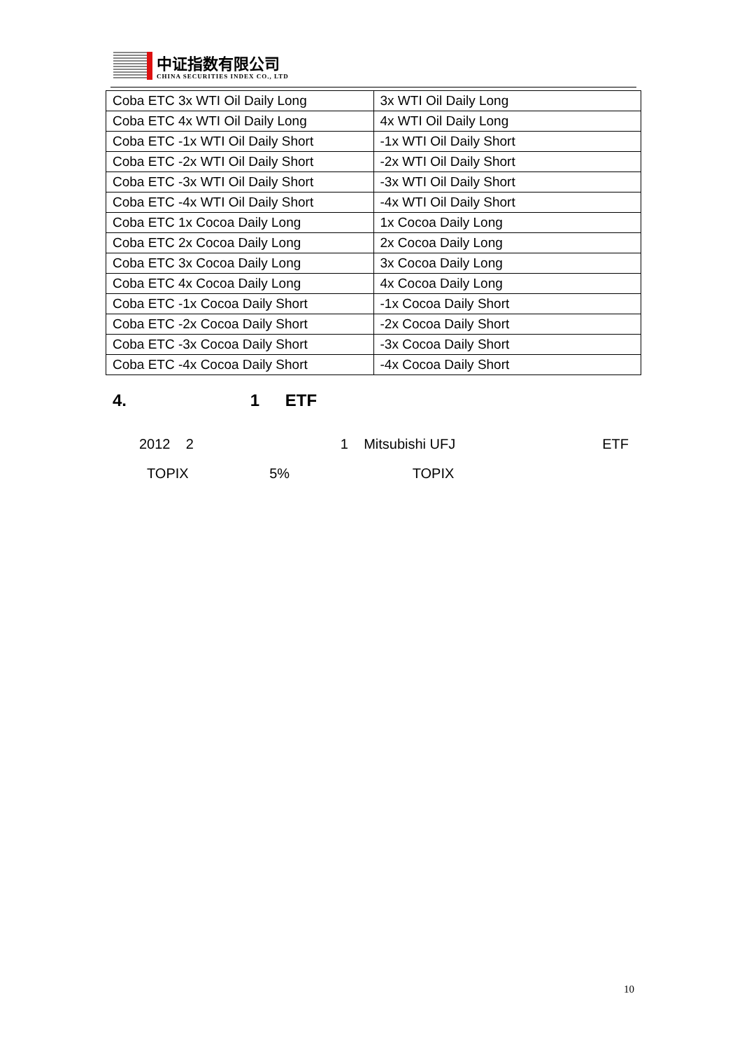中证指数有限公司
CHINA SECURITIES INDEX CO., LTD
| Coba ETC 3x WTI Oil Daily Long | 3x WTI Oil Daily Long |
| Coba ETC 4x WTI Oil Daily Long | 4x WTI Oil Daily Long |
| Coba ETC -1x WTI Oil Daily Short | -1x WTI Oil Daily Short |
| Coba ETC -2x WTI Oil Daily Short | -2x WTI Oil Daily Short |
| Coba ETC -3x WTI Oil Daily Short | -3x WTI Oil Daily Short |
| Coba ETC -4x WTI Oil Daily Short | -4x WTI Oil Daily Short |
| Coba ETC 1x Cocoa Daily Long | 1x Cocoa Daily Long |
| Coba ETC 2x Cocoa Daily Long | 2x Cocoa Daily Long |
| Coba ETC 3x Cocoa Daily Long | 3x Cocoa Daily Long |
| Coba ETC 4x Cocoa Daily Long | 4x Cocoa Daily Long |
| Coba ETC -1x Cocoa Daily Short | -1x Cocoa Daily Short |
| Coba ETC -2x Cocoa Daily Short | -2x Cocoa Daily Short |
| Coba ETC -3x Cocoa Daily Short | -3x Cocoa Daily Short |
| Coba ETC -4x Cocoa Daily Short | -4x Cocoa Daily Short |
4. 1 ETF
2012 2 1 Mitsubishi UFJ ETF
TOPIX 5% TOPIX
10